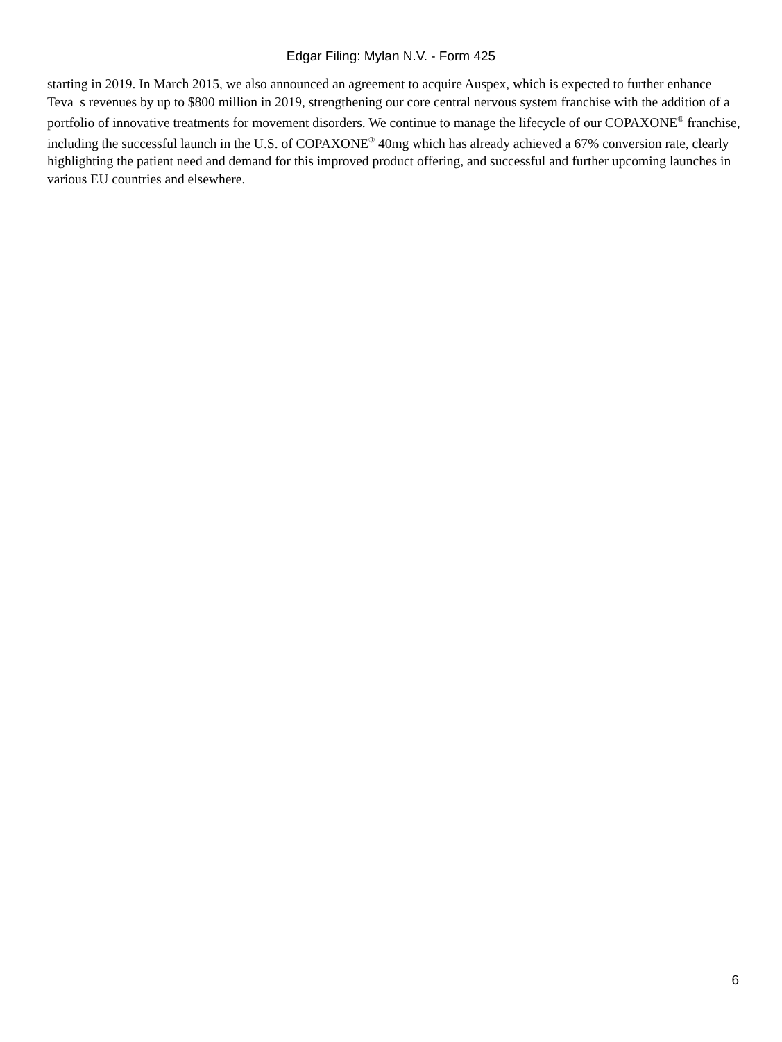Edgar Filing: Mylan N.V. - Form 425
starting in 2019. In March 2015, we also announced an agreement to acquire Auspex, which is expected to further enhance Teva s revenues by up to $800 million in 2019, strengthening our core central nervous system franchise with the addition of a portfolio of innovative treatments for movement disorders. We continue to manage the lifecycle of our COPAXONE<sup>®</sup> franchise, including the successful launch in the U.S. of COPAXONE<sup>®</sup> 40mg which has already achieved a 67% conversion rate, clearly highlighting the patient need and demand for this improved product offering, and successful and further upcoming launches in various EU countries and elsewhere.
6